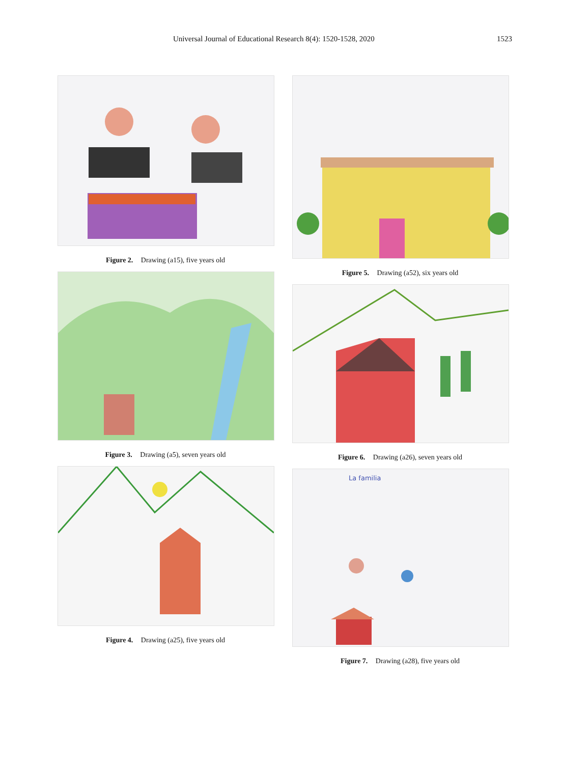Universal Journal of Educational Research 8(4): 1520-1528, 2020 1523
Figure 2. Drawing (a15), five years old
Figure 3. Drawing (a5), seven years old
Figure 4. Drawing (a25), five years old
Figure 5. Drawing (a52), six years old
Figure 6. Drawing (a26), seven years old
La familia
Figure 7. Drawing (a28), five years old